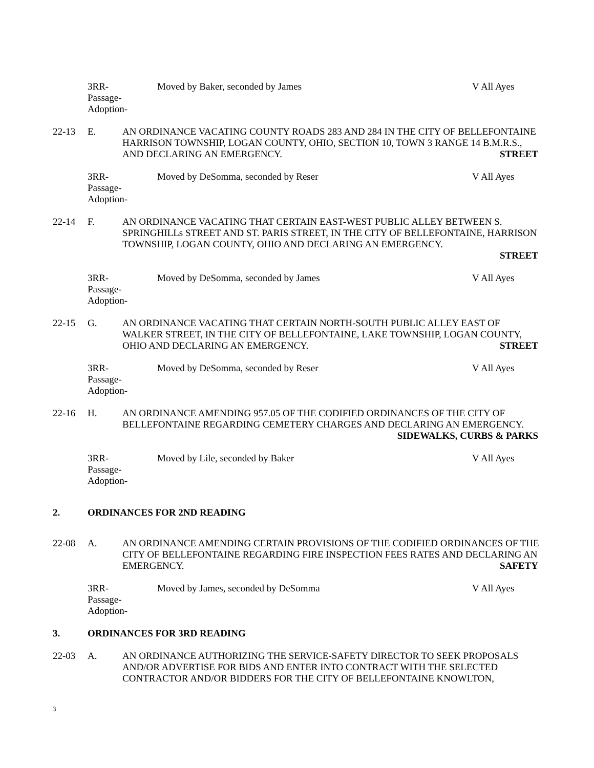3RR-
Passage-
Adoption-
Moved by Baker, seconded by James V All Ayes
22-13 E. AN ORDINANCE VACATING COUNTY ROADS 283 AND 284 IN THE CITY OF BELLEFONTAINE HARRISON TOWNSHIP, LOGAN COUNTY, OHIO, SECTION 10, TOWN 3 RANGE 14 B.M.R.S., AND DECLARING AN EMERGENCY.
STREET
3RR-
Passage-
Adoption-
Moved by DeSomma, seconded by Reser V All Ayes
22-14 F. AN ORDINANCE VACATING THAT CERTAIN EAST-WEST PUBLIC ALLEY BETWEEN S. SPRINGHILLs STREET AND ST. PARIS STREET, IN THE CITY OF BELLEFONTAINE, HARRISON TOWNSHIP, LOGAN COUNTY, OHIO AND DECLARING AN EMERGENCY.
STREET
3RR-
Passage-
Adoption-
Moved by DeSomma, seconded by James V All Ayes
22-15 G. AN ORDINANCE VACATING THAT CERTAIN NORTH-SOUTH PUBLIC ALLEY EAST OF WALKER STREET, IN THE CITY OF BELLEFONTAINE, LAKE TOWNSHIP, LOGAN COUNTY, OHIO AND DECLARING AN EMERGENCY.
STREET
3RR-
Passage-
Adoption-
Moved by DeSomma, seconded by Reser V All Ayes
22-16 H. AN ORDINANCE AMENDING 957.05 OF THE CODIFIED ORDINANCES OF THE CITY OF BELLEFONTAINE REGARDING CEMETERY CHARGES AND DECLARING AN EMERGENCY.
SIDEWALKS, CURBS & PARKS
3RR-
Passage-
Adoption-
Moved by Lile, seconded by Baker V All Ayes
2. ORDINANCES FOR 2ND READING
22-08 A. AN ORDINANCE AMENDING CERTAIN PROVISIONS OF THE CODIFIED ORDINANCES OF THE CITY OF BELLEFONTAINE REGARDING FIRE INSPECTION FEES RATES AND DECLARING AN EMERGENCY.
SAFETY
3RR-
Passage-
Adoption-
Moved by James, seconded by DeSomma V All Ayes
3. ORDINANCES FOR 3RD READING
22-03 A. AN ORDINANCE AUTHORIZING THE SERVICE-SAFETY DIRECTOR TO SEEK PROPOSALS AND/OR ADVERTISE FOR BIDS AND ENTER INTO CONTRACT WITH THE SELECTED CONTRACTOR AND/OR BIDDERS FOR THE CITY OF BELLEFONTAINE KNOWLTON,
3